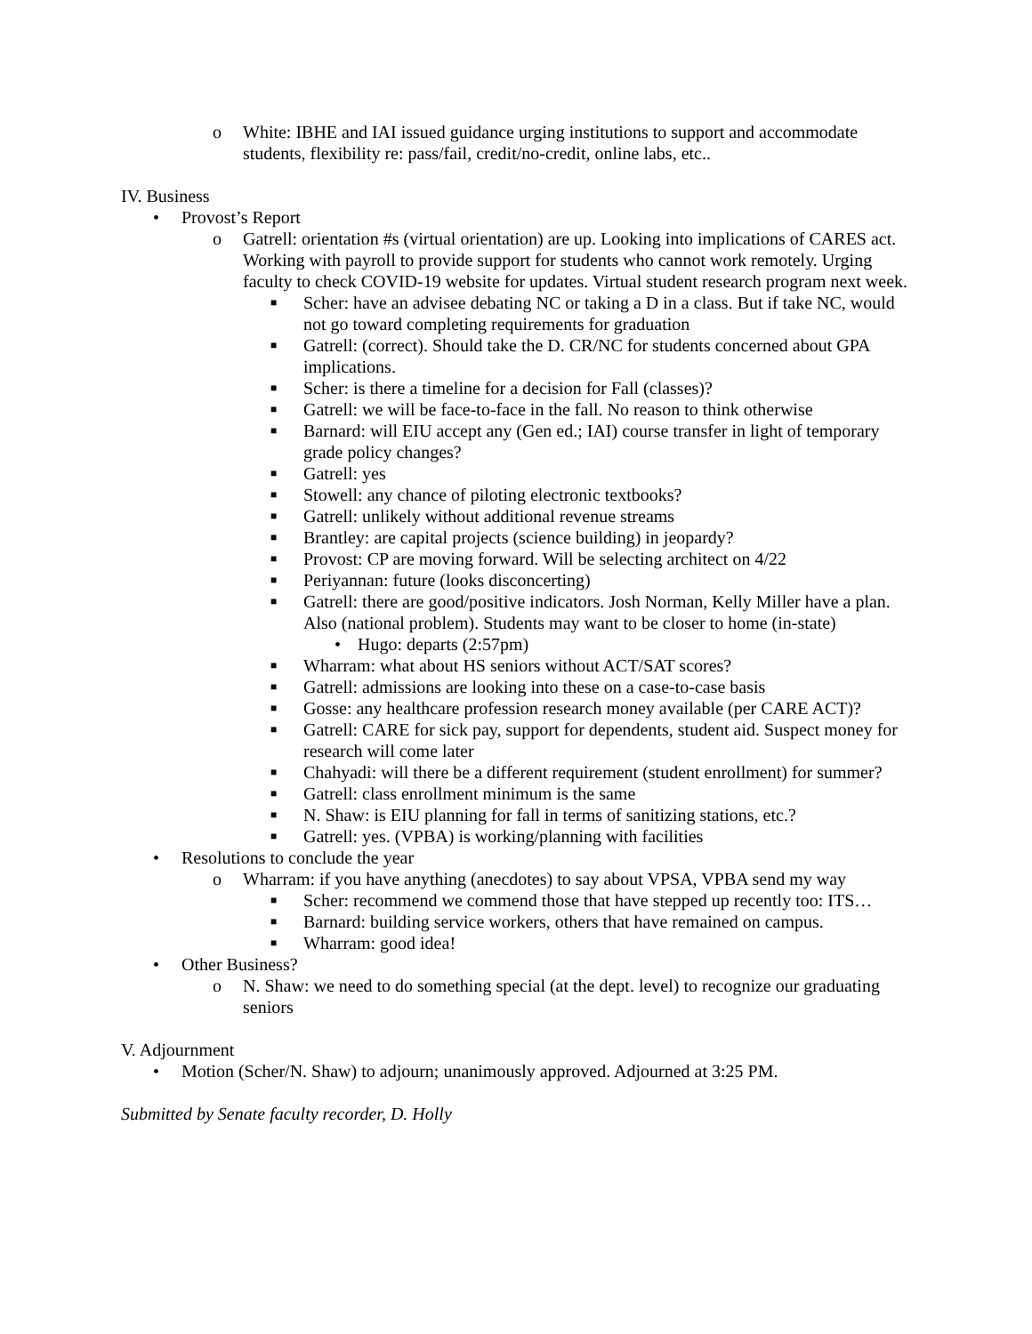o White: IBHE and IAI issued guidance urging institutions to support and accommodate students, flexibility re: pass/fail, credit/no-credit, online labs, etc..
IV. Business
• Provost’s Report
o Gatrell: orientation #s (virtual orientation) are up. Looking into implications of CARES act. Working with payroll to provide support for students who cannot work remotely. Urging faculty to check COVID-19 website for updates. Virtual student research program next week.
■ Scher: have an advisee debating NC or taking a D in a class. But if take NC, would not go toward completing requirements for graduation
■ Gatrell: (correct). Should take the D. CR/NC for students concerned about GPA implications.
■ Scher: is there a timeline for a decision for Fall (classes)?
■ Gatrell: we will be face-to-face in the fall. No reason to think otherwise
■ Barnard: will EIU accept any (Gen ed.; IAI) course transfer in light of temporary grade policy changes?
■ Gatrell: yes
■ Stowell: any chance of piloting electronic textbooks?
■ Gatrell: unlikely without additional revenue streams
■ Brantley: are capital projects (science building) in jeopardy?
■ Provost: CP are moving forward. Will be selecting architect on 4/22
■ Periyannan: future (looks disconcerting)
■ Gatrell: there are good/positive indicators. Josh Norman, Kelly Miller have a plan. Also (national problem). Students may want to be closer to home (in-state)
• Hugo: departs (2:57pm)
■ Wharram: what about HS seniors without ACT/SAT scores?
■ Gatrell: admissions are looking into these on a case-to-case basis
■ Gosse: any healthcare profession research money available (per CARE ACT)?
■ Gatrell: CARE for sick pay, support for dependents, student aid. Suspect money for research will come later
■ Chahyadi: will there be a different requirement (student enrollment) for summer?
■ Gatrell: class enrollment minimum is the same
■ N. Shaw: is EIU planning for fall in terms of sanitizing stations, etc.?
■ Gatrell: yes. (VPBA) is working/planning with facilities
• Resolutions to conclude the year
o Wharram: if you have anything (anecdotes) to say about VPSA, VPBA send my way
■ Scher: recommend we commend those that have stepped up recently too: ITS…
■ Barnard: building service workers, others that have remained on campus.
■ Wharram: good idea!
• Other Business?
o N. Shaw: we need to do something special (at the dept. level) to recognize our graduating seniors
V. Adjournment
• Motion (Scher/N. Shaw) to adjourn; unanimously approved. Adjourned at 3:25 PM.
Submitted by Senate faculty recorder, D. Holly